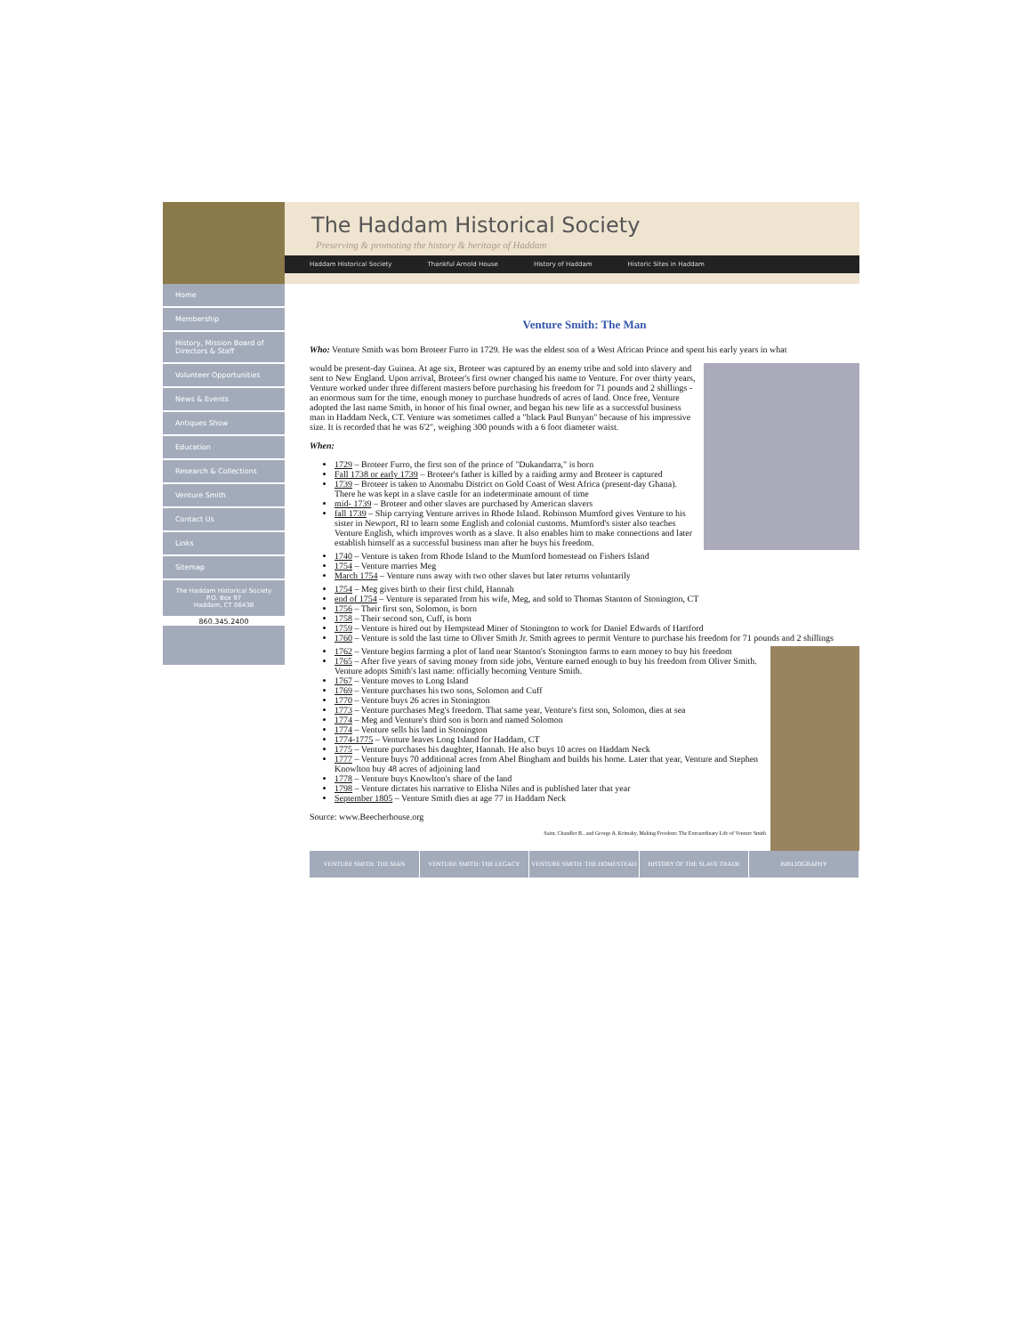The Haddam Historical Society
Preserving & promoting the history & heritage of Haddam
Haddam Historical Society Thankful Arnold House History of Haddam Historic Sites in Haddam
Home
Membership
History, Mission Board of Directors & Staff
Volunteer Opportunities
News & Events
Antiques Show
Education
Research & Collections
Venture Smith
Contact Us
Links
Sitemap
The Haddam Historical Society
P.O. Box 97
Haddam, CT 06438
860.345.2400
Venture Smith: The Man
Who: Venture Smith was born Broteer Furro in 1729. He was the eldest son of a West African Prince and spent his early years in what
would be present-day Guinea. At age six, Broteer was captured by an enemy tribe and sold into slavery and sent to New England. Upon arrival, Broteer's first owner changed his name to Venture. For over thirty years, Venture worked under three different masters before purchasing his freedom for 71 pounds and 2 shillings - an enormous sum for the time, enough money to purchase hundreds of acres of land. Once free, Venture adopted the last name Smith, in honor of his final owner, and began his new life as a successful business man in Haddam Neck, CT. Venture was sometimes called a "black Paul Bunyan" because of his impressive size. It is recorded that he was 6'2", weighing 300 pounds with a 6 foot diameter waist.
When:
1729 – Broteer Furro, the first son of the prince of "Dukandarra," is born
Fall 1738 or early 1739 – Broteer's father is killed by a raiding army and Broteer is captured
1739 – Broteer is taken to Anomabu District on Gold Coast of West Africa (present-day Ghana). There he was kept in a slave castle for an indeterminate amount of time
mid- 1739 – Broteer and other slaves are purchased by American slavers
fall 1739 – Ship carrying Venture arrives in Rhode Island. Robinson Mumford gives Venture to his sister in Newport, RI to learn some English and colonial customs. Mumford's sister also teaches Venture English, which improves worth as a slave. It also enables him to make connections and later establish himself as a successful business man after he buys his freedom.
1740 – Venture is taken from Rhode Island to the Mumford homestead on Fishers Island
1754 – Venture marries Meg
March 1754 – Venture runs away with two other slaves but later returns voluntarily
1754 – Meg gives birth to their first child, Hannah
end of 1754 – Venture is separated from his wife, Meg, and sold to Thomas Stanton of Stonington, CT
1756 – Their first son, Solomon, is born
1758 – Their second son, Cuff, is born
1759 – Venture is hired out by Hempstead Miner of Stonington to work for Daniel Edwards of Hartford
1760 – Venture is sold the last time to Oliver Smith Jr. Smith agrees to permit Venture to purchase his freedom for 71 pounds and 2 shillings
1762 – Venture begins farming a plot of land near Stanton's Stonington farms to earn money to buy his freedom
1765 – After five years of saving money from side jobs, Venture earned enough to buy his freedom from Oliver Smith. Venture adopts Smith's last name: officially becoming Venture Smith.
1767 – Venture moves to Long Island
1769 – Venture purchases his two sons, Solomon and Cuff
1770 – Venture buys 26 acres in Stonington
1773 – Venture purchases Meg's freedom. That same year, Venture's first son, Solomon, dies at sea
1774 – Meg and Venture's third son is born and named Solomon
1774 – Venture sells his land in Stonington
1774-1775 – Venture leaves Long Island for Haddam, CT
1775 – Venture purchases his daughter, Hannah. He also buys 10 acres on Haddam Neck
1777 – Venture buys 70 additional acres from Abel Bingham and builds his home. Later that year, Venture and Stephen Knowlton buy 48 acres of adjoining land
1778 – Venture buys Knowlton's share of the land
1798 – Venture dictates his narrative to Elisha Niles and is published later that year
September 1805 – Venture Smith dies at age 77 in Haddam Neck
Source: www.Beecherhouse.org
Saint, Chandler B., and George A. Krimsky, Making Freedom: The Extraordinary Life of Venture Smith
VENTURE SMITH: THE MAN VENTURE SMITH: THE LEGACY VENTURE SMITH: THE HOMESTEAD HISTORY OF THE SLAVE TRADE BIBLIOGRAPHY